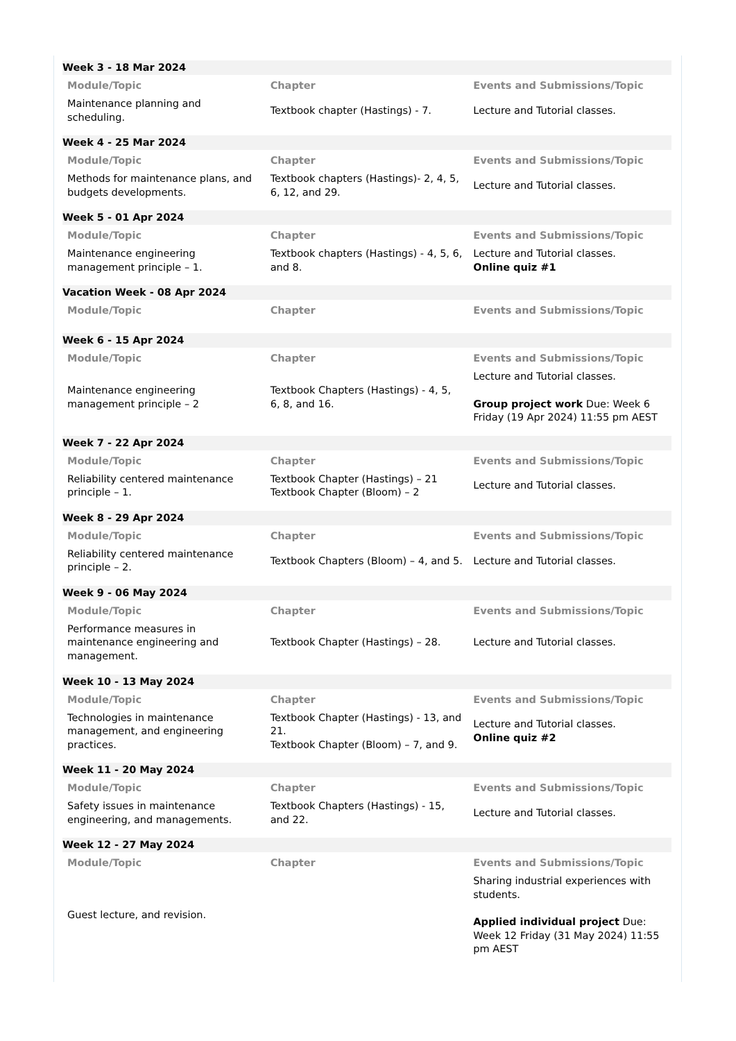Week 3 - 18 Mar 2024
| Module/Topic | Chapter | Events and Submissions/Topic |
| --- | --- | --- |
| Maintenance planning and scheduling. | Textbook chapter (Hastings) - 7. | Lecture and Tutorial classes. |
Week 4 - 25 Mar 2024
| Module/Topic | Chapter | Events and Submissions/Topic |
| --- | --- | --- |
| Methods for maintenance plans, and budgets developments. | Textbook chapters (Hastings)- 2, 4, 5, 6, 12, and 29. | Lecture and Tutorial classes. |
Week 5 - 01 Apr 2024
| Module/Topic | Chapter | Events and Submissions/Topic |
| --- | --- | --- |
| Maintenance engineering management principle – 1. | Textbook chapters (Hastings) - 4, 5, 6, and 8. | Lecture and Tutorial classes. Online quiz #1 |
Vacation Week - 08 Apr 2024
| Module/Topic | Chapter | Events and Submissions/Topic |
| --- | --- | --- |
Week 6 - 15 Apr 2024
| Module/Topic | Chapter | Events and Submissions/Topic |
| --- | --- | --- |
| Maintenance engineering management principle – 2 | Textbook Chapters (Hastings) - 4, 5, 6, 8, and 16. | Lecture and Tutorial classes. Group project work Due: Week 6 Friday (19 Apr 2024) 11:55 pm AEST |
Week 7 - 22 Apr 2024
| Module/Topic | Chapter | Events and Submissions/Topic |
| --- | --- | --- |
| Reliability centered maintenance principle – 1. | Textbook Chapter (Hastings) – 21 Textbook Chapter (Bloom) – 2 | Lecture and Tutorial classes. |
Week 8 - 29 Apr 2024
| Module/Topic | Chapter | Events and Submissions/Topic |
| --- | --- | --- |
| Reliability centered maintenance principle – 2. | Textbook Chapters (Bloom) – 4, and 5. | Lecture and Tutorial classes. |
Week 9 - 06 May 2024
| Module/Topic | Chapter | Events and Submissions/Topic |
| --- | --- | --- |
| Performance measures in maintenance engineering and management. | Textbook Chapter (Hastings) – 28. | Lecture and Tutorial classes. |
Week 10 - 13 May 2024
| Module/Topic | Chapter | Events and Submissions/Topic |
| --- | --- | --- |
| Technologies in maintenance management, and engineering practices. | Textbook Chapter (Hastings) - 13, and 21. Textbook Chapter (Bloom) – 7, and 9. | Lecture and Tutorial classes. Online quiz #2 |
Week 11 - 20 May 2024
| Module/Topic | Chapter | Events and Submissions/Topic |
| --- | --- | --- |
| Safety issues in maintenance engineering, and managements. | Textbook Chapters (Hastings) - 15, and 22. | Lecture and Tutorial classes. |
Week 12 - 27 May 2024
| Module/Topic | Chapter | Events and Submissions/Topic |
| --- | --- | --- |
| Guest lecture, and revision. | | Sharing industrial experiences with students. Applied individual project Due: Week 12 Friday (31 May 2024) 11:55 pm AEST |